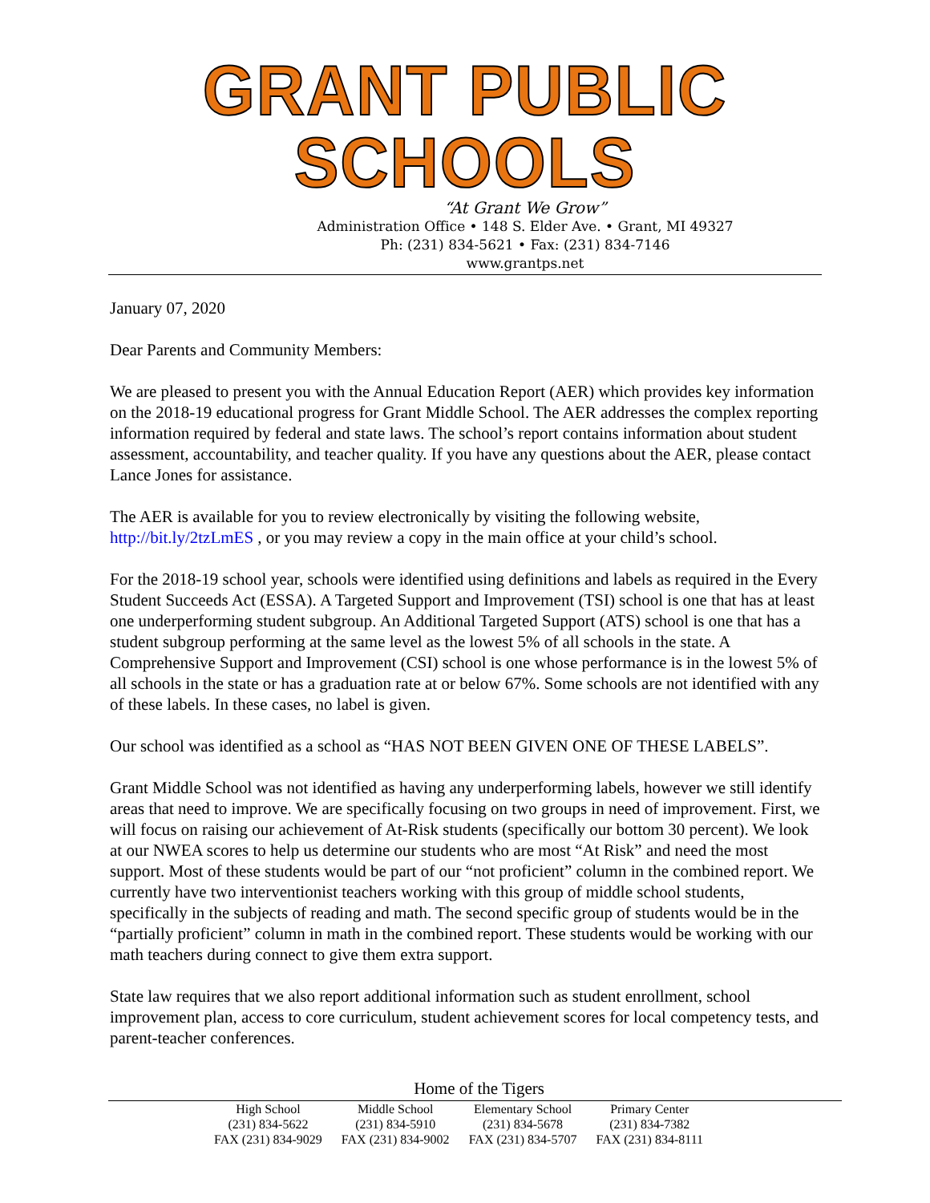GRANT PUBLIC SCHOOLS
“At Grant We Grow”
Administration Office • 148 S. Elder Ave. • Grant, MI 49327
Ph: (231) 834-5621 • Fax: (231) 834-7146
www.grantps.net
January 07, 2020
Dear Parents and Community Members:
We are pleased to present you with the Annual Education Report (AER) which provides key information on the 2018-19 educational progress for Grant Middle School. The AER addresses the complex reporting information required by federal and state laws. The school’s report contains information about student assessment, accountability, and teacher quality. If you have any questions about the AER, please contact Lance Jones for assistance.
The AER is available for you to review electronically by visiting the following website, http://bit.ly/2tzLmES , or you may review a copy in the main office at your child’s school.
For the 2018-19 school year, schools were identified using definitions and labels as required in the Every Student Succeeds Act (ESSA). A Targeted Support and Improvement (TSI) school is one that has at least one underperforming student subgroup. An Additional Targeted Support (ATS) school is one that has a student subgroup performing at the same level as the lowest 5% of all schools in the state. A Comprehensive Support and Improvement (CSI) school is one whose performance is in the lowest 5% of all schools in the state or has a graduation rate at or below 67%. Some schools are not identified with any of these labels. In these cases, no label is given.
Our school was identified as a school as “HAS NOT BEEN GIVEN ONE OF THESE LABELS”.
Grant Middle School was not identified as having any underperforming labels, however we still identify areas that need to improve. We are specifically focusing on two groups in need of improvement. First, we will focus on raising our achievement of At-Risk students (specifically our bottom 30 percent). We look at our NWEA scores to help us determine our students who are most “At Risk” and need the most support. Most of these students would be part of our “not proficient” column in the combined report. We currently have two interventionist teachers working with this group of middle school students, specifically in the subjects of reading and math. The second specific group of students would be in the “partially proficient” column in math in the combined report. These students would be working with our math teachers during connect to give them extra support.
State law requires that we also report additional information such as student enrollment, school improvement plan, access to core curriculum, student achievement scores for local competency tests, and parent-teacher conferences.
Home of the Tigers
| High School | Middle School | Elementary School | Primary Center |
| (231) 834-5622 | (231) 834-5910 | (231) 834-5678 | (231) 834-7382 |
| FAX (231) 834-9029 | FAX (231) 834-9002 | FAX (231) 834-5707 | FAX (231) 834-8111 |